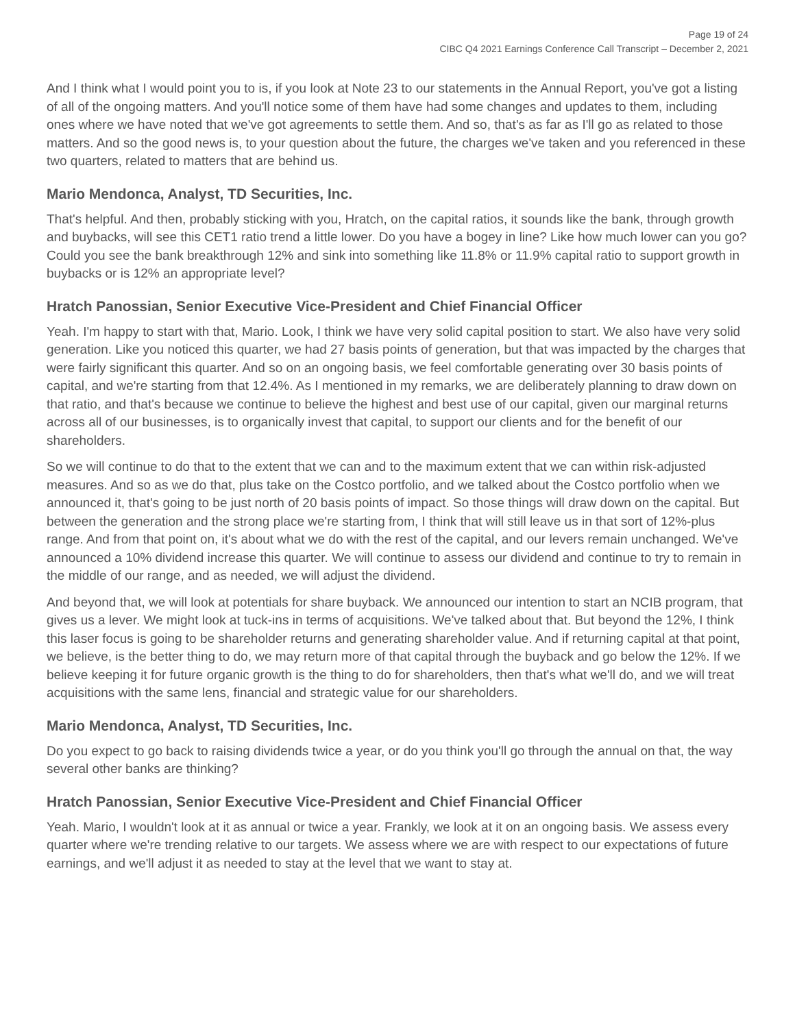Page 19 of 24
CIBC Q4 2021 Earnings Conference Call Transcript – December 2, 2021
And I think what I would point you to is, if you look at Note 23 to our statements in the Annual Report, you've got a listing of all of the ongoing matters. And you'll notice some of them have had some changes and updates to them, including ones where we have noted that we've got agreements to settle them. And so, that's as far as I'll go as related to those matters. And so the good news is, to your question about the future, the charges we've taken and you referenced in these two quarters, related to matters that are behind us.
Mario Mendonca, Analyst, TD Securities, Inc.
That's helpful. And then, probably sticking with you, Hratch, on the capital ratios, it sounds like the bank, through growth and buybacks, will see this CET1 ratio trend a little lower. Do you have a bogey in line? Like how much lower can you go? Could you see the bank breakthrough 12% and sink into something like 11.8% or 11.9% capital ratio to support growth in buybacks or is 12% an appropriate level?
Hratch Panossian, Senior Executive Vice-President and Chief Financial Officer
Yeah. I'm happy to start with that, Mario. Look, I think we have very solid capital position to start. We also have very solid generation. Like you noticed this quarter, we had 27 basis points of generation, but that was impacted by the charges that were fairly significant this quarter. And so on an ongoing basis, we feel comfortable generating over 30 basis points of capital, and we're starting from that 12.4%. As I mentioned in my remarks, we are deliberately planning to draw down on that ratio, and that's because we continue to believe the highest and best use of our capital, given our marginal returns across all of our businesses, is to organically invest that capital, to support our clients and for the benefit of our shareholders.
So we will continue to do that to the extent that we can and to the maximum extent that we can within risk-adjusted measures. And so as we do that, plus take on the Costco portfolio, and we talked about the Costco portfolio when we announced it, that's going to be just north of 20 basis points of impact. So those things will draw down on the capital. But between the generation and the strong place we're starting from, I think that will still leave us in that sort of 12%-plus range. And from that point on, it's about what we do with the rest of the capital, and our levers remain unchanged. We've announced a 10% dividend increase this quarter. We will continue to assess our dividend and continue to try to remain in the middle of our range, and as needed, we will adjust the dividend.
And beyond that, we will look at potentials for share buyback. We announced our intention to start an NCIB program, that gives us a lever. We might look at tuck-ins in terms of acquisitions. We've talked about that. But beyond the 12%, I think this laser focus is going to be shareholder returns and generating shareholder value. And if returning capital at that point, we believe, is the better thing to do, we may return more of that capital through the buyback and go below the 12%. If we believe keeping it for future organic growth is the thing to do for shareholders, then that's what we'll do, and we will treat acquisitions with the same lens, financial and strategic value for our shareholders.
Mario Mendonca, Analyst, TD Securities, Inc.
Do you expect to go back to raising dividends twice a year, or do you think you'll go through the annual on that, the way several other banks are thinking?
Hratch Panossian, Senior Executive Vice-President and Chief Financial Officer
Yeah. Mario, I wouldn't look at it as annual or twice a year. Frankly, we look at it on an ongoing basis. We assess every quarter where we're trending relative to our targets. We assess where we are with respect to our expectations of future earnings, and we'll adjust it as needed to stay at the level that we want to stay at.